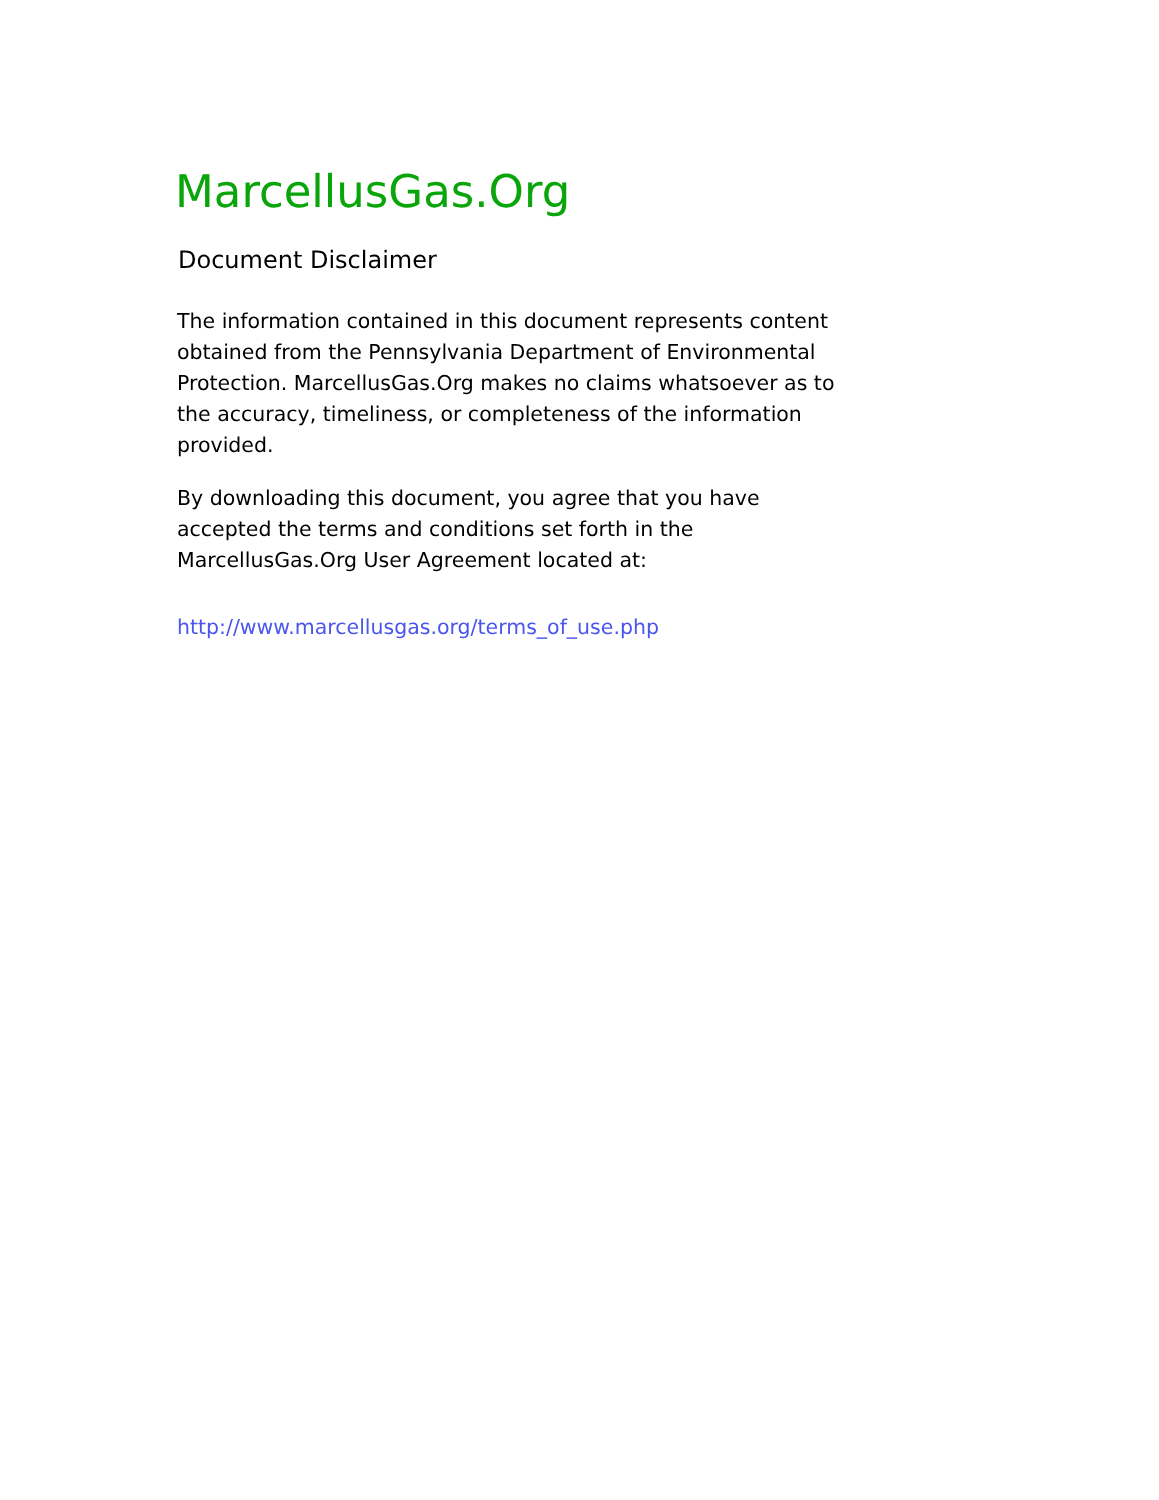MarcellusGas.Org
Document Disclaimer
The information contained in this document represents content obtained from the Pennsylvania Department of Environmental Protection. MarcellusGas.Org makes no claims whatsoever as to the accuracy, timeliness, or completeness of the information provided.
By downloading this document, you agree that you have accepted the terms and conditions set forth in the MarcellusGas.Org User Agreement located at:
http://www.marcellusgas.org/terms_of_use.php